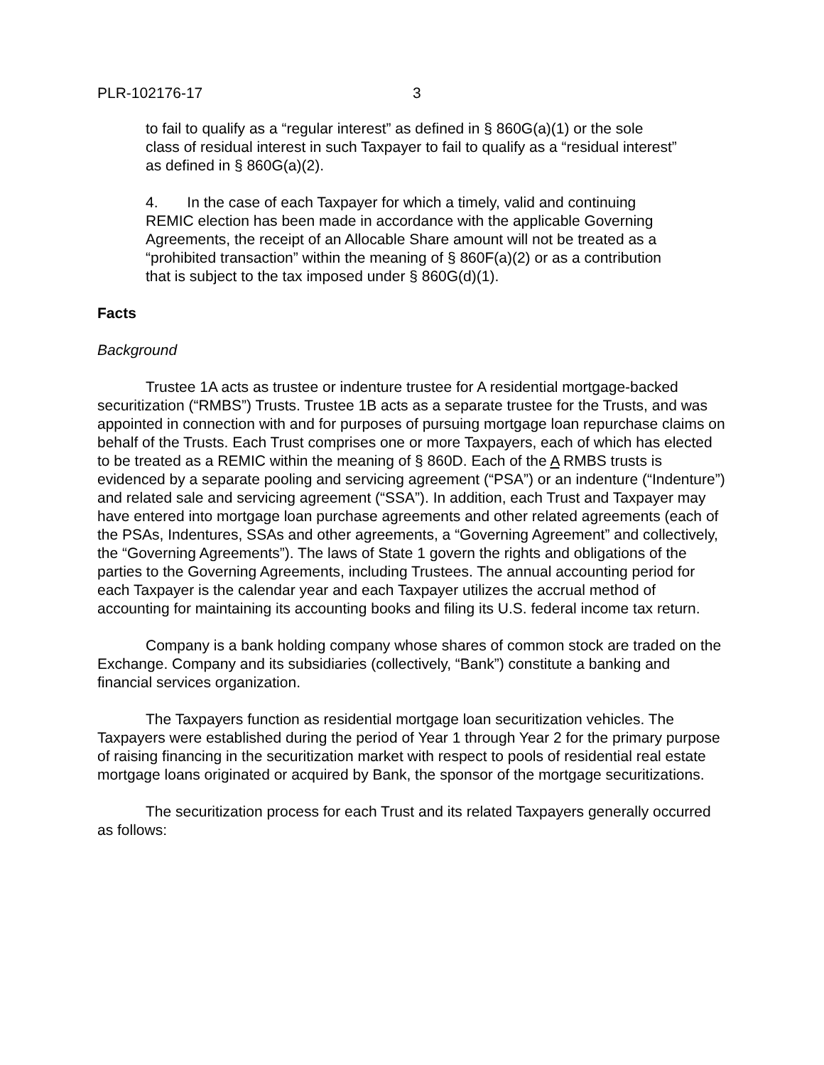PLR-102176-17 3
to fail to qualify as a “regular interest” as defined in § 860G(a)(1) or the sole class of residual interest in such Taxpayer to fail to qualify as a “residual interest” as defined in § 860G(a)(2).
4. In the case of each Taxpayer for which a timely, valid and continuing REMIC election has been made in accordance with the applicable Governing Agreements, the receipt of an Allocable Share amount will not be treated as a “prohibited transaction” within the meaning of § 860F(a)(2) or as a contribution that is subject to the tax imposed under § 860G(d)(1).
Facts
Background
Trustee 1A acts as trustee or indenture trustee for A residential mortgage-backed securitization (“RMBS”) Trusts. Trustee 1B acts as a separate trustee for the Trusts, and was appointed in connection with and for purposes of pursuing mortgage loan repurchase claims on behalf of the Trusts. Each Trust comprises one or more Taxpayers, each of which has elected to be treated as a REMIC within the meaning of § 860D. Each of the A RMBS trusts is evidenced by a separate pooling and servicing agreement (“PSA”) or an indenture (“Indenture”) and related sale and servicing agreement (“SSA”). In addition, each Trust and Taxpayer may have entered into mortgage loan purchase agreements and other related agreements (each of the PSAs, Indentures, SSAs and other agreements, a “Governing Agreement” and collectively, the “Governing Agreements”). The laws of State 1 govern the rights and obligations of the parties to the Governing Agreements, including Trustees. The annual accounting period for each Taxpayer is the calendar year and each Taxpayer utilizes the accrual method of accounting for maintaining its accounting books and filing its U.S. federal income tax return.
Company is a bank holding company whose shares of common stock are traded on the Exchange. Company and its subsidiaries (collectively, “Bank”) constitute a banking and financial services organization.
The Taxpayers function as residential mortgage loan securitization vehicles. The Taxpayers were established during the period of Year 1 through Year 2 for the primary purpose of raising financing in the securitization market with respect to pools of residential real estate mortgage loans originated or acquired by Bank, the sponsor of the mortgage securitizations.
The securitization process for each Trust and its related Taxpayers generally occurred as follows: